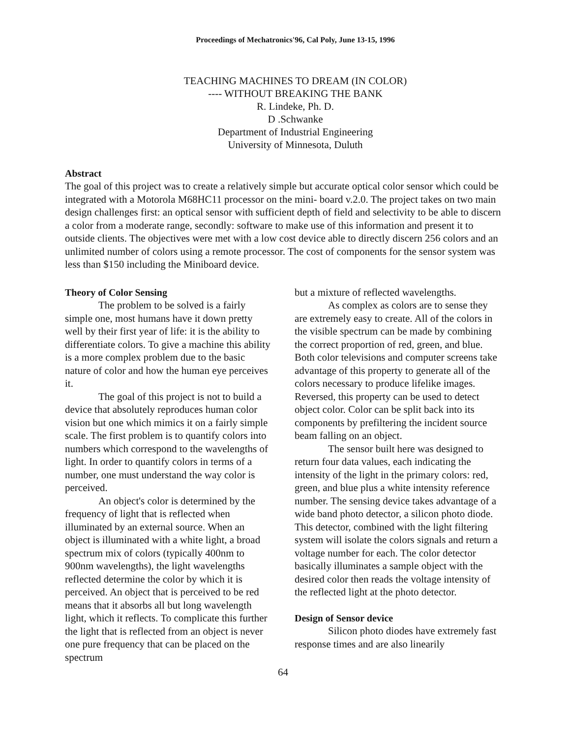Proceedings of Mechatronics'96, Cal Poly, June 13-15, 1996
TEACHING MACHINES TO DREAM (IN COLOR)
---- WITHOUT BREAKING THE BANK
R. Lindeke, Ph. D.
D .Schwanke
Department of Industrial Engineering
University of Minnesota, Duluth
Abstract
The goal of this project was to create a relatively simple but accurate optical color sensor which could be integrated with a Motorola M68HC11 processor on the mini- board v.2.0. The project takes on two main design challenges first: an optical sensor with sufficient depth of field and selectivity to be able to discern a color from a moderate range, secondly: software to make use of this information and present it to outside clients. The objectives were met with a low cost device able to directly discern 256 colors and an unlimited number of colors using a remote processor. The cost of components for the sensor system was less than $150 including the Miniboard device.
Theory of Color Sensing
The problem to be solved is a fairly simple one, most humans have it down pretty well by their first year of life: it is the ability to differentiate colors. To give a machine this ability is a more complex problem due to the basic nature of color and how the human eye perceives it.
The goal of this project is not to build a device that absolutely reproduces human color vision but one which mimics it on a fairly simple scale. The first problem is to quantify colors into numbers which correspond to the wavelengths of light. In order to quantify colors in terms of a number, one must understand the way color is perceived.
An object's color is determined by the frequency of light that is reflected when illuminated by an external source. When an object is illuminated with a white light, a broad spectrum mix of colors (typically 400nm to 900nm wavelengths), the light wavelengths reflected determine the color by which it is perceived. An object that is perceived to be red means that it absorbs all but long wavelength light, which it reflects. To complicate this further the light that is reflected from an object is never one pure frequency that can be placed on the spectrum
but a mixture of reflected wavelengths.
As complex as colors are to sense they are extremely easy to create. All of the colors in the visible spectrum can be made by combining the correct proportion of red, green, and blue. Both color televisions and computer screens take advantage of this property to generate all of the colors necessary to produce lifelike images. Reversed, this property can be used to detect object color. Color can be split back into its components by prefiltering the incident source beam falling on an object.
The sensor built here was designed to return four data values, each indicating the intensity of the light in the primary colors: red, green, and blue plus a white intensity reference number. The sensing device takes advantage of a wide band photo detector, a silicon photo diode. This detector, combined with the light filtering system will isolate the colors signals and return a voltage number for each. The color detector basically illuminates a sample object with the desired color then reads the voltage intensity of the reflected light at the photo detector.
Design of Sensor device
Silicon photo diodes have extremely fast response times and are also linearily
64